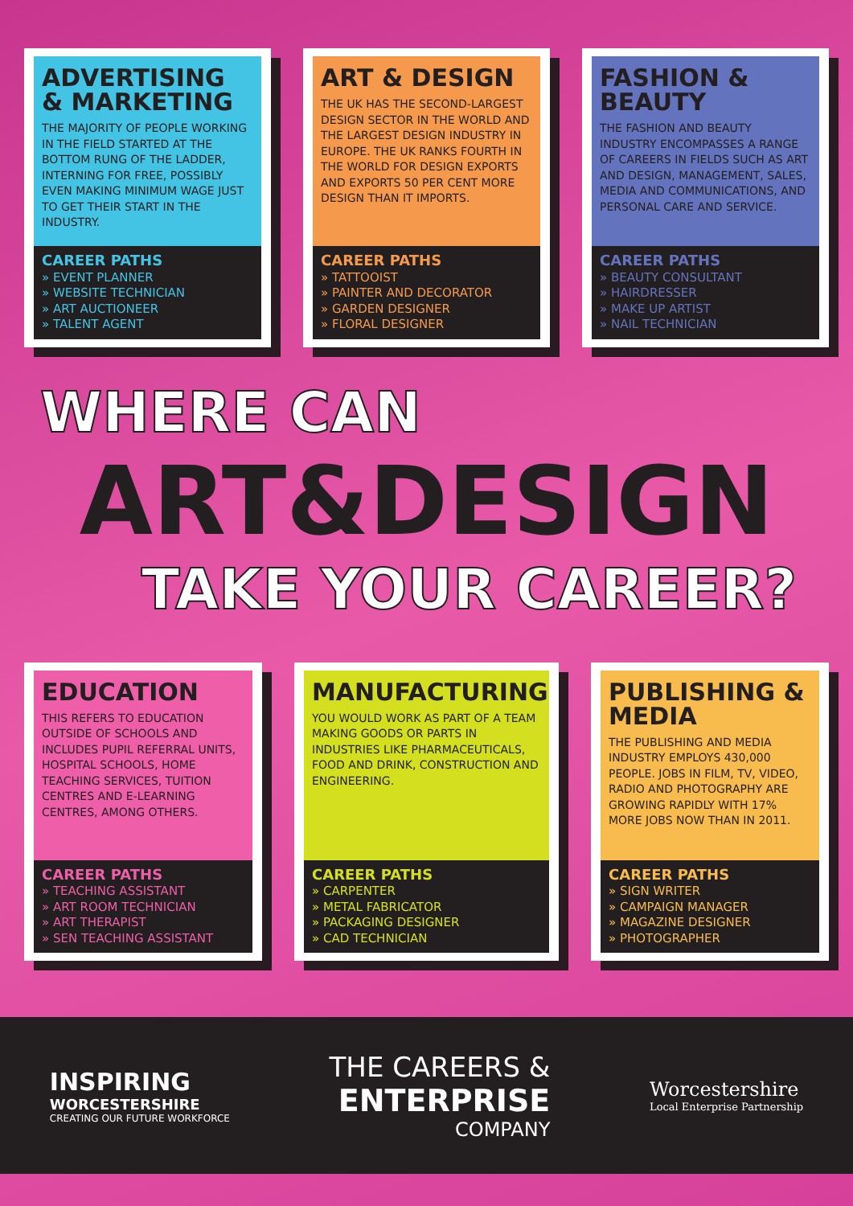ADVERTISING & MARKETING
THE MAJORITY OF PEOPLE WORKING IN THE FIELD STARTED AT THE BOTTOM RUNG OF THE LADDER, INTERNING FOR FREE, POSSIBLY EVEN MAKING MINIMUM WAGE JUST TO GET THEIR START IN THE INDUSTRY.
CAREER PATHS
» EVENT PLANNER
» WEBSITE TECHNICIAN
» ART AUCTIONEER
» TALENT AGENT
ART & DESIGN
THE UK HAS THE SECOND-LARGEST DESIGN SECTOR IN THE WORLD AND THE LARGEST DESIGN INDUSTRY IN EUROPE. THE UK RANKS FOURTH IN THE WORLD FOR DESIGN EXPORTS AND EXPORTS 50 PER CENT MORE DESIGN THAN IT IMPORTS.
CAREER PATHS
» TATTOOIST
» PAINTER AND DECORATOR
» GARDEN DESIGNER
» FLORAL DESIGNER
FASHION & BEAUTY
THE FASHION AND BEAUTY INDUSTRY ENCOMPASSES A RANGE OF CAREERS IN FIELDS SUCH AS ART AND DESIGN, MANAGEMENT, SALES, MEDIA AND COMMUNICATIONS, AND PERSONAL CARE AND SERVICE.
CAREER PATHS
» BEAUTY CONSULTANT
» HAIRDRESSER
» MAKE UP ARTIST
» NAIL TECHNICIAN
WHERE CAN
ART&DESIGN
TAKE YOUR CAREER?
EDUCATION
THIS REFERS TO EDUCATION OUTSIDE OF SCHOOLS AND INCLUDES PUPIL REFERRAL UNITS, HOSPITAL SCHOOLS, HOME TEACHING SERVICES, TUITION CENTRES AND E-LEARNING CENTRES, AMONG OTHERS.
CAREER PATHS
» TEACHING ASSISTANT
» ART ROOM TECHNICIAN
» ART THERAPIST
» SEN TEACHING ASSISTANT
MANUFACTURING
YOU WOULD WORK AS PART OF A TEAM MAKING GOODS OR PARTS IN INDUSTRIES LIKE PHARMACEUTICALS, FOOD AND DRINK, CONSTRUCTION AND ENGINEERING.
CAREER PATHS
» CARPENTER
» METAL FABRICATOR
» PACKAGING DESIGNER
» CAD TECHNICIAN
PUBLISHING & MEDIA
THE PUBLISHING AND MEDIA INDUSTRY EMPLOYS 430,000 PEOPLE. JOBS IN FILM, TV, VIDEO, RADIO AND PHOTOGRAPHY ARE GROWING RAPIDLY WITH 17% MORE JOBS NOW THAN IN 2011.
CAREER PATHS
» SIGN WRITER
» CAMPAIGN MANAGER
» MAGAZINE DESIGNER
» PHOTOGRAPHER
INSPIRING
WORCESTERSHIRE
CREATING OUR FUTURE WORKFORCE
THE CAREERS &
ENTERPRISE
COMPANY
Worcestershire
Local Enterprise Partnership